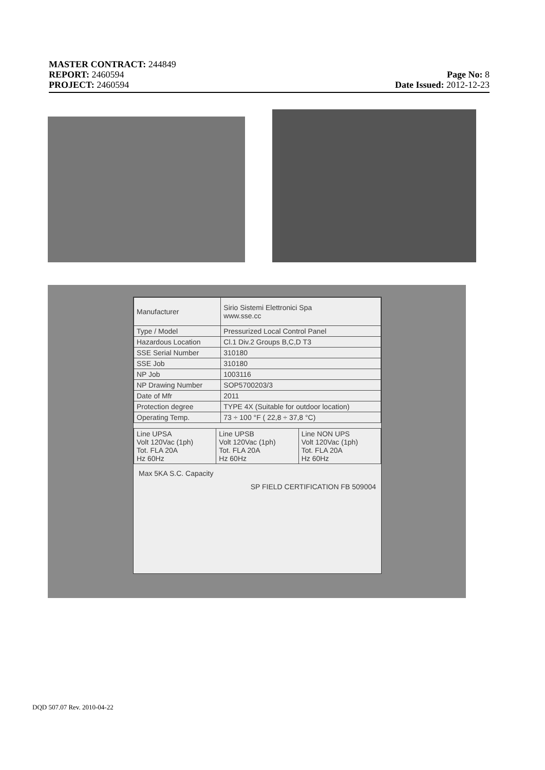MASTER CONTRACT: 244849
REPORT: 2460594 Page No: 8
PROJECT: 2460594 Date Issued: 2012-12-23
| Manufacturer | Sirio Sistemi Elettronici Spa www.sse.cc |
| Type / Model | Pressurized Local Control Panel |
| Hazardous Location | Cl.1 Div.2 Groups B,C,D T3 |
| SSE Serial Number | 310180 |
| SSE Job | 310180 |
| NP Job | 1003116 |
| NP Drawing Number | SOP5700203/3 |
| Date of Mfr | 2011 |
| Protection degree | TYPE 4X (Suitable for outdoor location) |
| Operating Temp. | 73 ÷ 100 °F ( 22,8 ÷ 37,8 °C) |
| Line UPSA Volt 120Vac (1ph) Tot. FLA 20A Hz 60Hz | Line UPSB Volt 120Vac (1ph) Tot. FLA 20A Hz 60Hz | Line NON UPS Volt 120Vac (1ph) Tot. FLA 20A Hz 60Hz |
Max 5KA S.C. Capacity
SP FIELD CERTIFICATION FB 509004
DQD 507.07 Rev. 2010-04-22